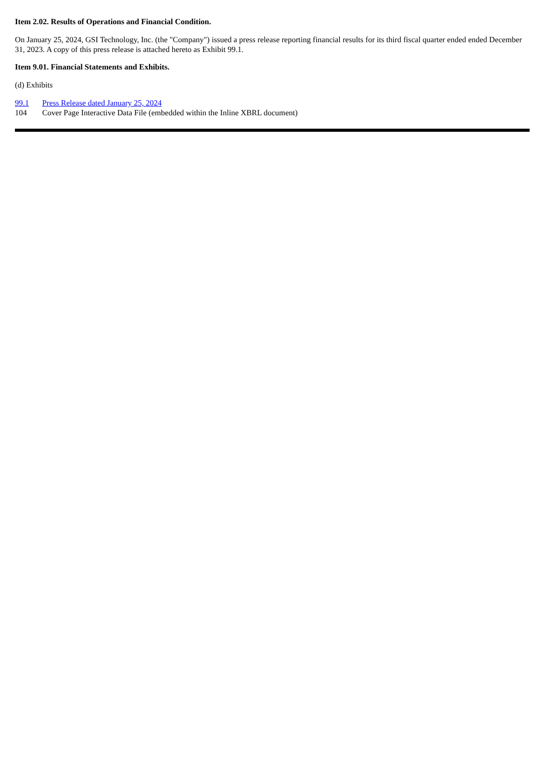Item 2.02. Results of Operations and Financial Condition.
On January 25, 2024, GSI Technology, Inc. (the "Company") issued a press release reporting financial results for its third fiscal quarter ended ended December 31, 2023. A copy of this press release is attached hereto as Exhibit 99.1.
Item 9.01. Financial Statements and Exhibits.
(d) Exhibits
| 99.1 | Press Release dated January 25, 2024 |
| 104 | Cover Page Interactive Data File (embedded within the Inline XBRL document) |